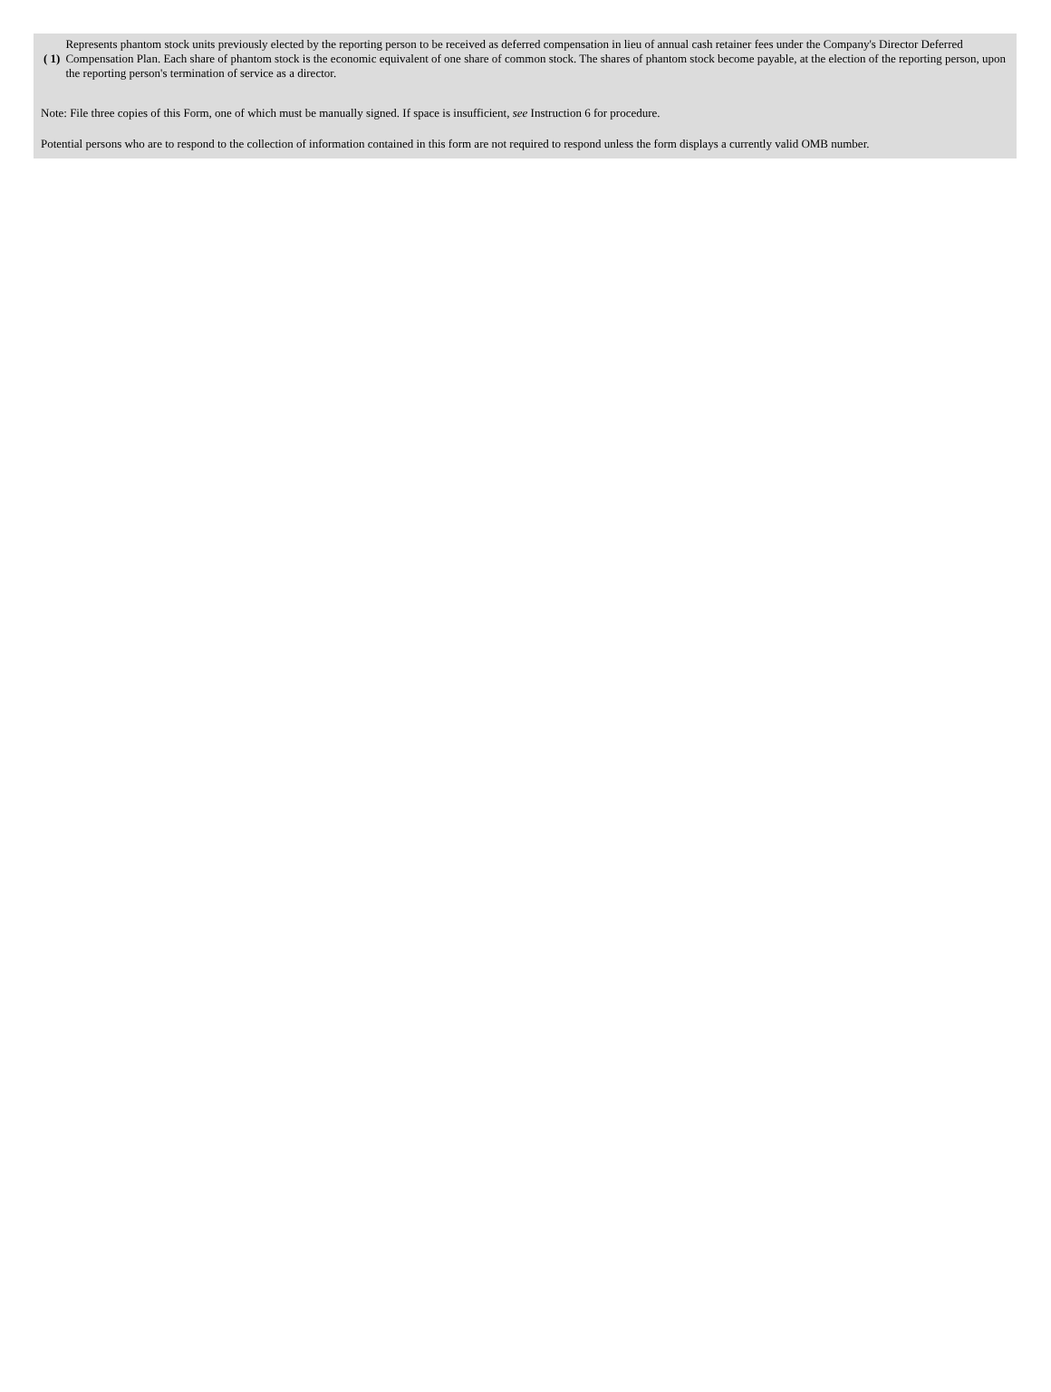| ( 1) | Represents phantom stock units previously elected by the reporting person to be received as deferred compensation in lieu of annual cash retainer fees under the Company's Director Deferred Compensation Plan. Each share of phantom stock is the economic equivalent of one share of common stock. The shares of phantom stock become payable, at the election of the reporting person, upon the reporting person's termination of service as a director. |
Note: File three copies of this Form, one of which must be manually signed. If space is insufficient, see Instruction 6 for procedure.
Potential persons who are to respond to the collection of information contained in this form are not required to respond unless the form displays a currently valid OMB number.